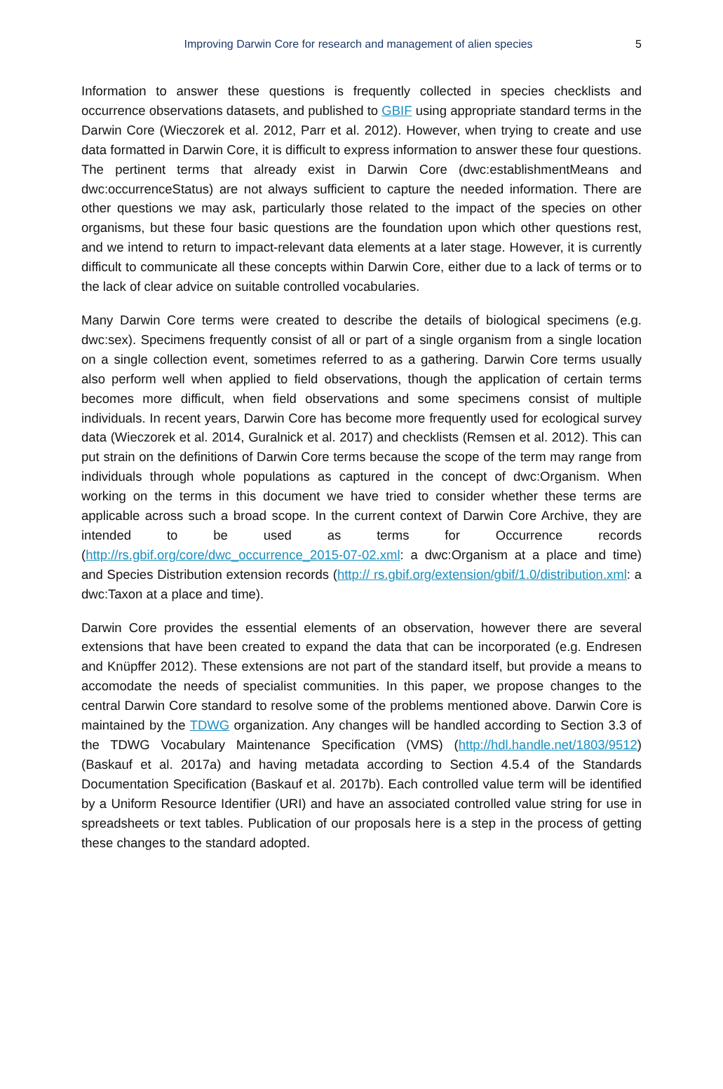Improving Darwin Core for research and management of alien species 5
Information to answer these questions is frequently collected in species checklists and occurrence observations datasets, and published to GBIF using appropriate standard terms in the Darwin Core (Wieczorek et al. 2012, Parr et al. 2012). However, when trying to create and use data formatted in Darwin Core, it is difficult to express information to answer these four questions. The pertinent terms that already exist in Darwin Core (dwc:establishmentMeans and dwc:occurrenceStatus) are not always sufficient to capture the needed information. There are other questions we may ask, particularly those related to the impact of the species on other organisms, but these four basic questions are the foundation upon which other questions rest, and we intend to return to impact-relevant data elements at a later stage. However, it is currently difficult to communicate all these concepts within Darwin Core, either due to a lack of terms or to the lack of clear advice on suitable controlled vocabularies.
Many Darwin Core terms were created to describe the details of biological specimens (e.g. dwc:sex). Specimens frequently consist of all or part of a single organism from a single location on a single collection event, sometimes referred to as a gathering. Darwin Core terms usually also perform well when applied to field observations, though the application of certain terms becomes more difficult, when field observations and some specimens consist of multiple individuals. In recent years, Darwin Core has become more frequently used for ecological survey data (Wieczorek et al. 2014, Guralnick et al. 2017) and checklists (Remsen et al. 2012). This can put strain on the definitions of Darwin Core terms because the scope of the term may range from individuals through whole populations as captured in the concept of dwc:Organism. When working on the terms in this document we have tried to consider whether these terms are applicable across such a broad scope. In the current context of Darwin Core Archive, they are intended to be used as terms for Occurrence records (http://rs.gbif.org/core/dwc_occurrence_2015-07-02.xml: a dwc:Organism at a place and time) and Species Distribution extension records (http:// rs.gbif.org/extension/gbif/1.0/distribution.xml: a dwc:Taxon at a place and time).
Darwin Core provides the essential elements of an observation, however there are several extensions that have been created to expand the data that can be incorporated (e.g. Endresen and Knüpffer 2012). These extensions are not part of the standard itself, but provide a means to accomodate the needs of specialist communities. In this paper, we propose changes to the central Darwin Core standard to resolve some of the problems mentioned above. Darwin Core is maintained by the TDWG organization. Any changes will be handled according to Section 3.3 of the TDWG Vocabulary Maintenance Specification (VMS) (http://hdl.handle.net/1803/9512)(Baskauf et al. 2017a) and having metadata according to Section 4.5.4 of the Standards Documentation Specification (Baskauf et al. 2017b). Each controlled value term will be identified by a Uniform Resource Identifier (URI) and have an associated controlled value string for use in spreadsheets or text tables. Publication of our proposals here is a step in the process of getting these changes to the standard adopted.